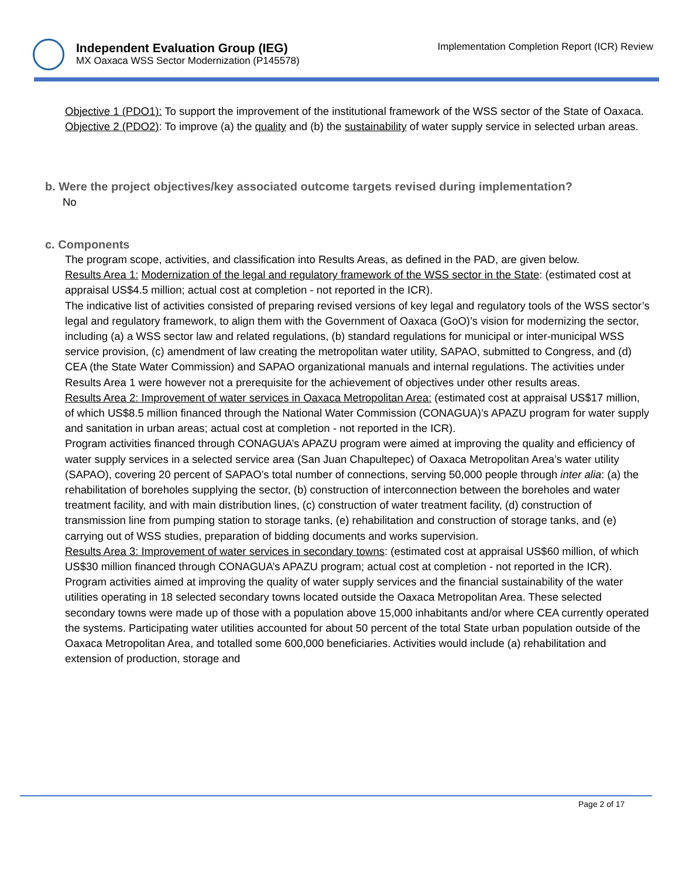Independent Evaluation Group (IEG)
MX Oaxaca WSS Sector Modernization (P145578)
Implementation Completion Report (ICR) Review
Objective 1 (PDO1): To support the improvement of the institutional framework of the WSS sector of the State of Oaxaca.
Objective 2 (PDO2): To improve (a) the quality and (b) the sustainability of water supply service in selected urban areas.
b. Were the project objectives/key associated outcome targets revised during implementation?
No
c. Components
The program scope, activities, and classification into Results Areas, as defined in the PAD, are given below.
Results Area 1: Modernization of the legal and regulatory framework of the WSS sector in the State: (estimated cost at appraisal US$4.5 million; actual cost at completion - not reported in the ICR).
The indicative list of activities consisted of preparing revised versions of key legal and regulatory tools of the WSS sector’s legal and regulatory framework, to align them with the Government of Oaxaca (GoO)’s vision for modernizing the sector, including (a) a WSS sector law and related regulations, (b) standard regulations for municipal or inter-municipal WSS service provision, (c) amendment of law creating the metropolitan water utility, SAPAO, submitted to Congress, and (d) CEA (the State Water Commission) and SAPAO organizational manuals and internal regulations. The activities under Results Area 1 were however not a prerequisite for the achievement of objectives under other results areas.
Results Area 2: Improvement of water services in Oaxaca Metropolitan Area: (estimated cost at appraisal US$17 million, of which US$8.5 million financed through the National Water Commission (CONAGUA)’s APAZU program for water supply and sanitation in urban areas; actual cost at completion - not reported in the ICR).
Program activities financed through CONAGUA’s APAZU program were aimed at improving the quality and efficiency of water supply services in a selected service area (San Juan Chapultepec) of Oaxaca Metropolitan Area’s water utility (SAPAO), covering 20 percent of SAPAO’s total number of connections, serving 50,000 people through inter alia: (a) the rehabilitation of boreholes supplying the sector, (b) construction of interconnection between the boreholes and water treatment facility, and with main distribution lines, (c) construction of water treatment facility, (d) construction of transmission line from pumping station to storage tanks, (e) rehabilitation and construction of storage tanks, and (e) carrying out of WSS studies, preparation of bidding documents and works supervision.
Results Area 3: Improvement of water services in secondary towns: (estimated cost at appraisal US$60 million, of which US$30 million financed through CONAGUA’s APAZU program; actual cost at completion - not reported in the ICR).
Program activities aimed at improving the quality of water supply services and the financial sustainability of the water utilities operating in 18 selected secondary towns located outside the Oaxaca Metropolitan Area. These selected secondary towns were made up of those with a population above 15,000 inhabitants and/or where CEA currently operated the systems. Participating water utilities accounted for about 50 percent of the total State urban population outside of the Oaxaca Metropolitan Area, and totalled some 600,000 beneficiaries. Activities would include (a) rehabilitation and extension of production, storage and
Page 2 of 17